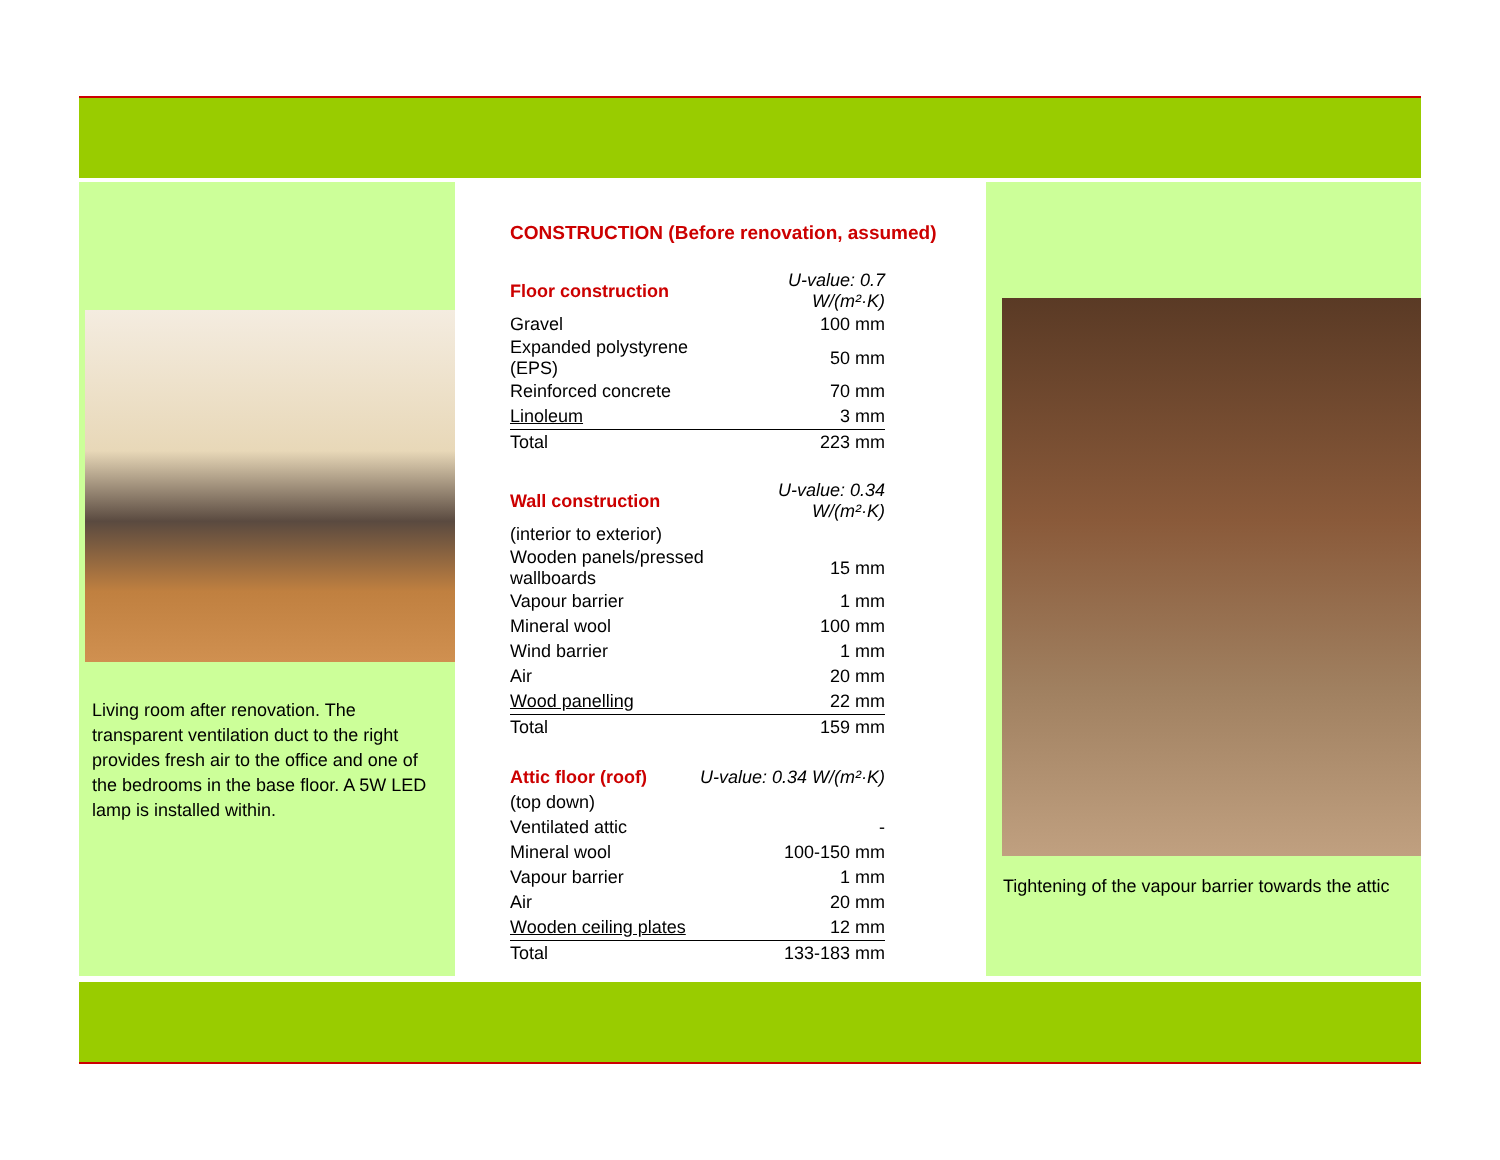Living room after renovation. The transparent ventilation duct to the right provides fresh air to the office and one of the bedrooms in the base floor. A 5W LED lamp is installed within.
CONSTRUCTION (Before renovation, assumed)
| Floor construction | U-value: 0.7 W/(m²·K) |
| Gravel | 100 mm |
| Expanded polystyrene (EPS) | 50 mm |
| Reinforced concrete | 70 mm |
| Linoleum | 3 mm |
| Total | 223 mm |
| Wall construction | U-value: 0.34 W/(m²·K) |
| (interior to exterior) | |
| Wooden panels/pressed wallboards | 15 mm |
| Vapour barrier | 1 mm |
| Mineral wool | 100 mm |
| Wind barrier | 1 mm |
| Air | 20 mm |
| Wood panelling | 22 mm |
| Total | 159 mm |
| Attic floor (roof) | U-value: 0.34 W/(m²·K) |
| (top down) | |
| Ventilated attic | - |
| Mineral wool | 100-150 mm |
| Vapour barrier | 1 mm |
| Air | 20 mm |
| Wooden ceiling plates | 12 mm |
| Total | 133-183 mm |
Tightening of the vapour barrier towards the attic